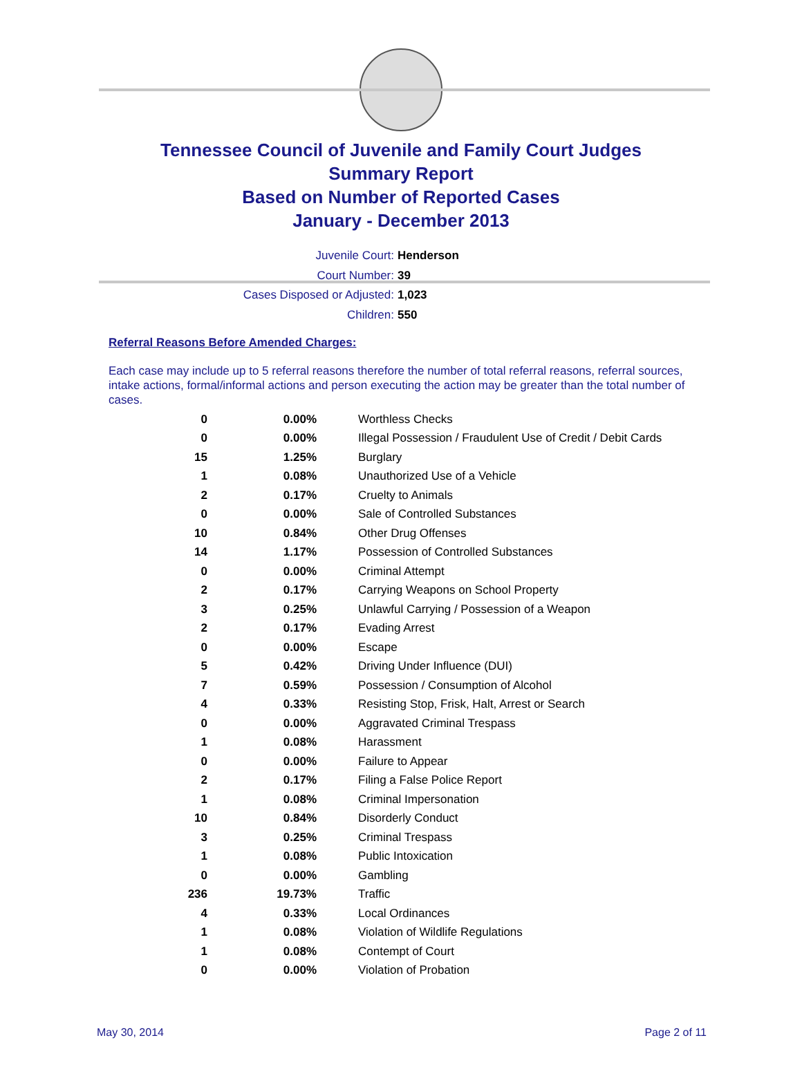Tennessee Council of Juvenile and Family Court Judges
Summary Report
Based on Number of Reported Cases
January - December 2013
Juvenile Court: Henderson
Court Number: 39
Cases Disposed or Adjusted: 1,023
Children: 550
Referral Reasons Before Amended Charges:
Each case may include up to 5 referral reasons therefore the number of total referral reasons, referral sources, intake actions, formal/informal actions and person executing the action may be greater than the total number of cases.
| 0 | 0.00% | Worthless Checks |
| 0 | 0.00% | Illegal Possession / Fraudulent Use of Credit / Debit Cards |
| 15 | 1.25% | Burglary |
| 1 | 0.08% | Unauthorized Use of a Vehicle |
| 2 | 0.17% | Cruelty to Animals |
| 0 | 0.00% | Sale of Controlled Substances |
| 10 | 0.84% | Other Drug Offenses |
| 14 | 1.17% | Possession of Controlled Substances |
| 0 | 0.00% | Criminal Attempt |
| 2 | 0.17% | Carrying Weapons on School Property |
| 3 | 0.25% | Unlawful Carrying / Possession of a Weapon |
| 2 | 0.17% | Evading Arrest |
| 0 | 0.00% | Escape |
| 5 | 0.42% | Driving Under Influence (DUI) |
| 7 | 0.59% | Possession / Consumption of Alcohol |
| 4 | 0.33% | Resisting Stop, Frisk, Halt, Arrest or Search |
| 0 | 0.00% | Aggravated Criminal Trespass |
| 1 | 0.08% | Harassment |
| 0 | 0.00% | Failure to Appear |
| 2 | 0.17% | Filing a False Police Report |
| 1 | 0.08% | Criminal Impersonation |
| 10 | 0.84% | Disorderly Conduct |
| 3 | 0.25% | Criminal Trespass |
| 1 | 0.08% | Public Intoxication |
| 0 | 0.00% | Gambling |
| 236 | 19.73% | Traffic |
| 4 | 0.33% | Local Ordinances |
| 1 | 0.08% | Violation of Wildlife Regulations |
| 1 | 0.08% | Contempt of Court |
| 0 | 0.00% | Violation of Probation |
May 30, 2014 Page 2 of 11